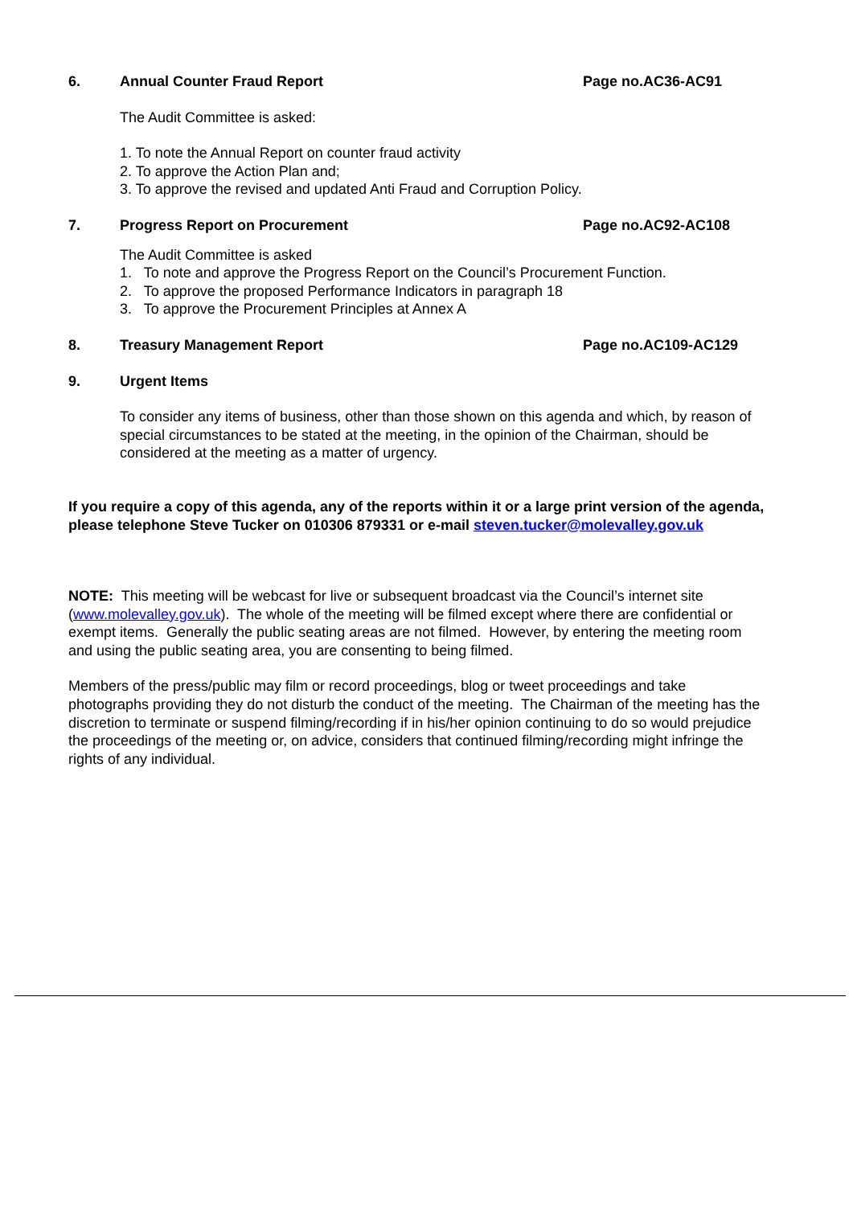6. Annual Counter Fraud Report Page no.AC36-AC91
The Audit Committee is asked:
1. To note the Annual Report on counter fraud activity
2. To approve the Action Plan and;
3. To approve the revised and updated Anti Fraud and Corruption Policy.
7. Progress Report on Procurement Page no.AC92-AC108
The Audit Committee is asked
1. To note and approve the Progress Report on the Council’s Procurement Function.
2. To approve the proposed Performance Indicators in paragraph 18
3. To approve the Procurement Principles at Annex A
8. Treasury Management Report Page no.AC109-AC129
9. Urgent Items
To consider any items of business, other than those shown on this agenda and which, by reason of special circumstances to be stated at the meeting, in the opinion of the Chairman, should be considered at the meeting as a matter of urgency.
If you require a copy of this agenda, any of the reports within it or a large print version of the agenda, please telephone Steve Tucker on 010306 879331 or e-mail steven.tucker@molevalley.gov.uk
NOTE: This meeting will be webcast for live or subsequent broadcast via the Council’s internet site (www.molevalley.gov.uk). The whole of the meeting will be filmed except where there are confidential or exempt items. Generally the public seating areas are not filmed. However, by entering the meeting room and using the public seating area, you are consenting to being filmed.
Members of the press/public may film or record proceedings, blog or tweet proceedings and take photographs providing they do not disturb the conduct of the meeting. The Chairman of the meeting has the discretion to terminate or suspend filming/recording if in his/her opinion continuing to do so would prejudice the proceedings of the meeting or, on advice, considers that continued filming/recording might infringe the rights of any individual.